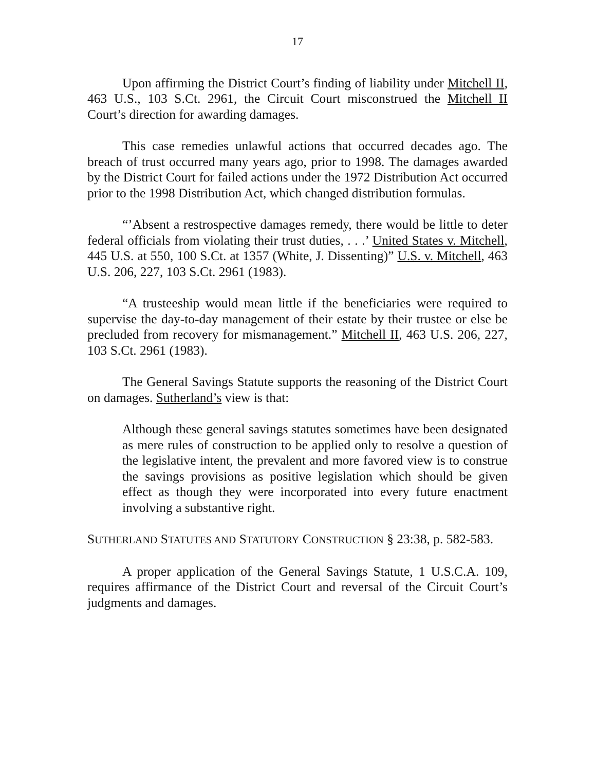17
Upon affirming the District Court’s finding of liability under Mitchell II, 463 U.S., 103 S.Ct. 2961, the Circuit Court misconstrued the Mitchell II Court’s direction for awarding damages.
This case remedies unlawful actions that occurred decades ago. The breach of trust occurred many years ago, prior to 1998. The damages awarded by the District Court for failed actions under the 1972 Distribution Act occurred prior to the 1998 Distribution Act, which changed distribution formulas.
“’Absent a restrospective damages remedy, there would be little to deter federal officials from violating their trust duties, . . .’ United States v. Mitchell, 445 U.S. at 550, 100 S.Ct. at 1357 (White, J. Dissenting)” U.S. v. Mitchell, 463 U.S. 206, 227, 103 S.Ct. 2961 (1983).
“A trusteeship would mean little if the beneficiaries were required to supervise the day-to-day management of their estate by their trustee or else be precluded from recovery for mismanagement.” Mitchell II, 463 U.S. 206, 227, 103 S.Ct. 2961 (1983).
The General Savings Statute supports the reasoning of the District Court on damages. Sutherland’s view is that:
Although these general savings statutes sometimes have been designated as mere rules of construction to be applied only to resolve a question of the legislative intent, the prevalent and more favored view is to construe the savings provisions as positive legislation which should be given effect as though they were incorporated into every future enactment involving a substantive right.
SUTHERLAND STATUTES AND STATUTORY CONSTRUCTION § 23:38, p. 582-583.
A proper application of the General Savings Statute, 1 U.S.C.A. 109, requires affirmance of the District Court and reversal of the Circuit Court’s judgments and damages.